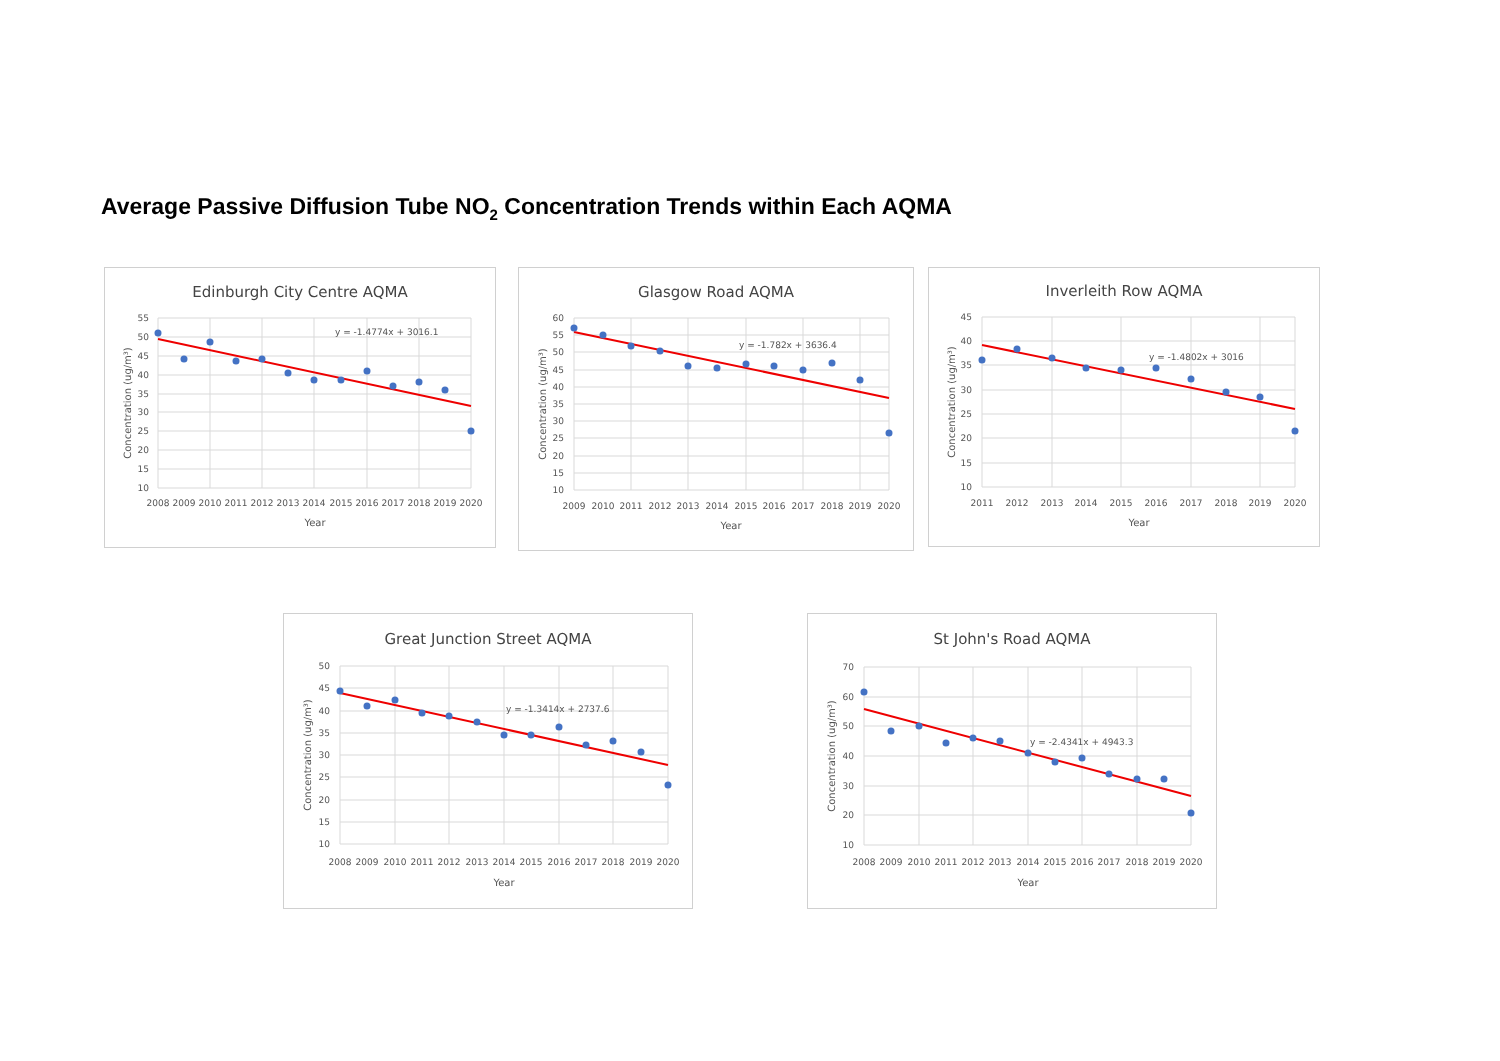Average Passive Diffusion Tube NO<sub>2</sub> Concentration Trends within Each AQMA
Edinburgh City Centre AQMA
55
50
45
40
35
30
25
20
15
10
2008
2009
2010
2011
2012
2013
2014
2015
2016
2017
2018
2019
2020
Year
Concentration (ug/m³)
y = -1.4774x + 3016.1
Glasgow Road AQMA
60
55
50
45
40
35
30
25
20
15
10
2009
2010
2011
2012
2013
2014
2015
2016
2017
2018
2019
2020
Year
Concentration (ug/m³)
y = -1.782x + 3636.4
Inverleith Row AQMA
45
40
35
30
25
20
15
10
2011
2012
2013
2014
2015
2016
2017
2018
2019
2020
Year
Concentration (ug/m³)
y = -1.4802x + 3016
Great Junction Street AQMA
50
45
40
35
30
25
20
15
10
2008
2009
2010
2011
2012
2013
2014
2015
2016
2017
2018
2019
2020
Year
Concentration (ug/m³)
y = -1.3414x + 2737.6
St John's Road AQMA
70
60
50
40
30
20
10
2008
2009
2010
2011
2012
2013
2014
2015
2016
2017
2018
2019
2020
Year
Concentration (ug/m³)
y = -2.4341x + 4943.3